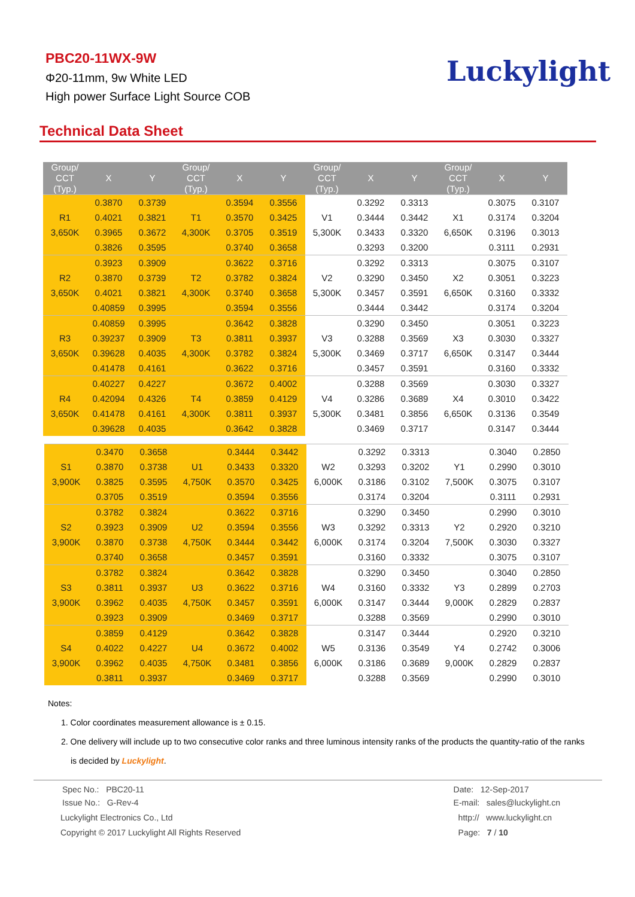PBC20-11WX-9W
Φ20-11mm, 9w White LED
High power Surface Light Source COB
Luckylight
Technical Data Sheet
| Group/ CCT (Typ.) | X | Y | Group/ CCT (Typ.) | X | Y | Group/ CCT (Typ.) | X | Y | Group/ CCT (Typ.) | X | Y |
| --- | --- | --- | --- | --- | --- | --- | --- | --- | --- | --- | --- |
| | 0.3870 | 0.3739 | | 0.3594 | 0.3556 | | 0.3292 | 0.3313 | | 0.3075 | 0.3107 |
| R1 | 0.4021 | 0.3821 | T1 | 0.3570 | 0.3425 | V1 | 0.3444 | 0.3442 | X1 | 0.3174 | 0.3204 |
| 3,650K | 0.3965 | 0.3672 | 4,300K | 0.3705 | 0.3519 | 5,300K | 0.3433 | 0.3320 | 6,650K | 0.3196 | 0.3013 |
| | 0.3826 | 0.3595 | | 0.3740 | 0.3658 | | 0.3293 | 0.3200 | | 0.3111 | 0.2931 |
| | 0.3923 | 0.3909 | | 0.3622 | 0.3716 | | 0.3292 | 0.3313 | | 0.3075 | 0.3107 |
| R2 | 0.3870 | 0.3739 | T2 | 0.3782 | 0.3824 | V2 | 0.3290 | 0.3450 | X2 | 0.3051 | 0.3223 |
| 3,650K | 0.4021 | 0.3821 | 4,300K | 0.3740 | 0.3658 | 5,300K | 0.3457 | 0.3591 | 6,650K | 0.3160 | 0.3332 |
| | 0.40859 | 0.3995 | | 0.3594 | 0.3556 | | 0.3444 | 0.3442 | | 0.3174 | 0.3204 |
| | 0.40859 | 0.3995 | | 0.3642 | 0.3828 | | 0.3290 | 0.3450 | | 0.3051 | 0.3223 |
| R3 | 0.39237 | 0.3909 | T3 | 0.3811 | 0.3937 | V3 | 0.3288 | 0.3569 | X3 | 0.3030 | 0.3327 |
| 3,650K | 0.39628 | 0.4035 | 4,300K | 0.3782 | 0.3824 | 5,300K | 0.3469 | 0.3717 | 6,650K | 0.3147 | 0.3444 |
| | 0.41478 | 0.4161 | | 0.3622 | 0.3716 | | 0.3457 | 0.3591 | | 0.3160 | 0.3332 |
| | 0.40227 | 0.4227 | | 0.3672 | 0.4002 | | 0.3288 | 0.3569 | | 0.3030 | 0.3327 |
| R4 | 0.42094 | 0.4326 | T4 | 0.3859 | 0.4129 | V4 | 0.3286 | 0.3689 | X4 | 0.3010 | 0.3422 |
| 3,650K | 0.41478 | 0.4161 | 4,300K | 0.3811 | 0.3937 | 5,300K | 0.3481 | 0.3856 | 6,650K | 0.3136 | 0.3549 |
| | 0.39628 | 0.4035 | | 0.3642 | 0.3828 | | 0.3469 | 0.3717 | | 0.3147 | 0.3444 |
| | 0.3470 | 0.3658 | | 0.3444 | 0.3442 | | 0.3292 | 0.3313 | | 0.3040 | 0.2850 |
| S1 | 0.3870 | 0.3738 | U1 | 0.3433 | 0.3320 | W2 | 0.3293 | 0.3202 | Y1 | 0.2990 | 0.3010 |
| 3,900K | 0.3825 | 0.3595 | 4,750K | 0.3570 | 0.3425 | 6,000K | 0.3186 | 0.3102 | 7,500K | 0.3075 | 0.3107 |
| | 0.3705 | 0.3519 | | 0.3594 | 0.3556 | | 0.3174 | 0.3204 | | 0.3111 | 0.2931 |
| | 0.3782 | 0.3824 | | 0.3622 | 0.3716 | | 0.3290 | 0.3450 | | 0.2990 | 0.3010 |
| S2 | 0.3923 | 0.3909 | U2 | 0.3594 | 0.3556 | W3 | 0.3292 | 0.3313 | Y2 | 0.2920 | 0.3210 |
| 3,900K | 0.3870 | 0.3738 | 4,750K | 0.3444 | 0.3442 | 6,000K | 0.3174 | 0.3204 | 7,500K | 0.3030 | 0.3327 |
| | 0.3740 | 0.3658 | | 0.3457 | 0.3591 | | 0.3160 | 0.3332 | | 0.3075 | 0.3107 |
| | 0.3782 | 0.3824 | | 0.3642 | 0.3828 | | 0.3290 | 0.3450 | | 0.3040 | 0.2850 |
| S3 | 0.3811 | 0.3937 | U3 | 0.3622 | 0.3716 | W4 | 0.3160 | 0.3332 | Y3 | 0.2899 | 0.2703 |
| 3,900K | 0.3962 | 0.4035 | 4,750K | 0.3457 | 0.3591 | 6,000K | 0.3147 | 0.3444 | 9,000K | 0.2829 | 0.2837 |
| | 0.3923 | 0.3909 | | 0.3469 | 0.3717 | | 0.3288 | 0.3569 | | 0.2990 | 0.3010 |
| | 0.3859 | 0.4129 | | 0.3642 | 0.3828 | | 0.3147 | 0.3444 | | 0.2920 | 0.3210 |
| S4 | 0.4022 | 0.4227 | U4 | 0.3672 | 0.4002 | W5 | 0.3136 | 0.3549 | Y4 | 0.2742 | 0.3006 |
| 3,900K | 0.3962 | 0.4035 | 4,750K | 0.3481 | 0.3856 | 6,000K | 0.3186 | 0.3689 | 9,000K | 0.2829 | 0.2837 |
| | 0.3811 | 0.3937 | | 0.3469 | 0.3717 | | 0.3288 | 0.3569 | | 0.2990 | 0.3010 |
Notes:
1. Color coordinates measurement allowance is ± 0.15.
2. One delivery will include up to two consecutive color ranks and three luminous intensity ranks of the products the quantity-ratio of the ranks
is decided by Luckylight.
Spec No.: PBC20-11
Issue No.: G-Rev-4
Date: 12-Sep-2017
E-mail: sales@luckylight.cn
Luckylight Electronics Co., Ltd
Copyright © 2017 Luckylight All Rights Reserved
http:// www.luckylight.cn
Page: 7 / 10